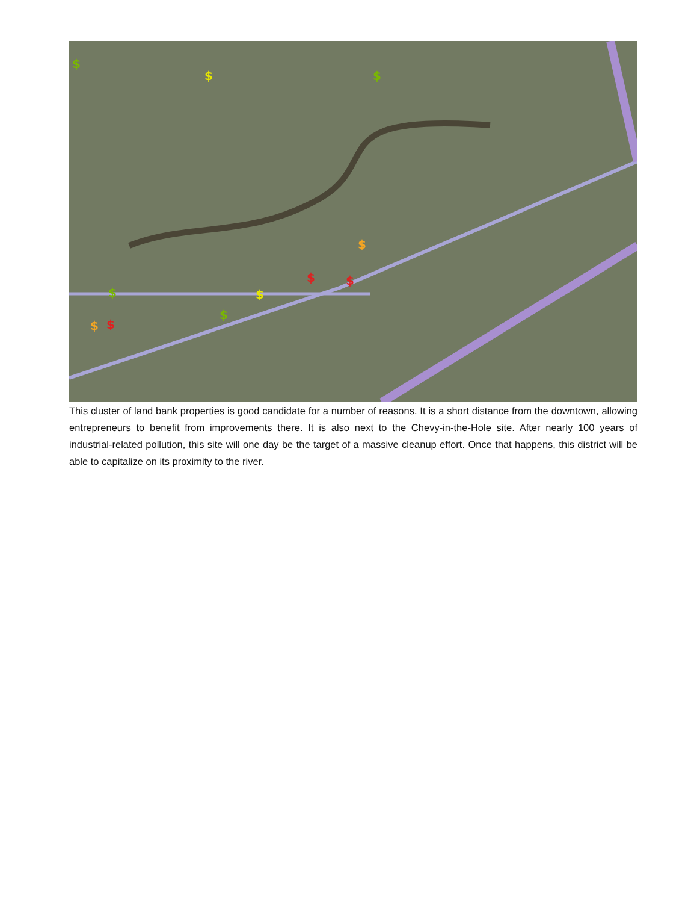$
$
$
$
$
$
$
$
$
$
$
This cluster of land bank properties is good candidate for a number of reasons. It is a short distance from the downtown, allowing entrepreneurs to benefit from improvements there. It is also next to the Chevy-in-the-Hole site. After nearly 100 years of industrial-related pollution, this site will one day be the target of a massive cleanup effort. Once that happens, this district will be able to capitalize on its proximity to the river.